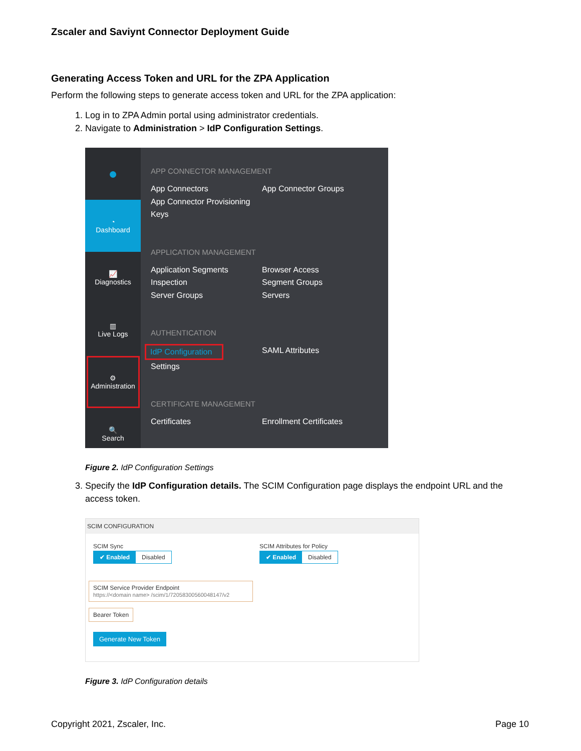Zscaler and Saviynt Connector Deployment Guide
Generating Access Token and URL for the ZPA Application
Perform the following steps to generate access token and URL for the ZPA application:
1. Log in to ZPA Admin portal using administrator credentials.
2. Navigate to Administration > IdP Configuration Settings.
●
◔
Dashboard
📈
Diagnostics
▥
Live Logs
⚙
Administration
🔍
Search
APP CONNECTOR MANAGEMENT
App Connectors App Connector Groups App Connector Provisioning Keys
APPLICATION MANAGEMENT
Application Segments Browser Access Inspection Segment Groups Server Groups Servers
AUTHENTICATION
IdP Configuration
Settings SAML Attributes
CERTIFICATE MANAGEMENT
Certificates Enrollment Certificates
Figure 2. IdP Configuration Settings
3. Specify the IdP Configuration details. The SCIM Configuration page displays the endpoint URL and the access token.
SCIM CONFIGURATION
SCIM Sync
✔ Enabled Disabled
SCIM Attributes for Policy
✔ Enabled Disabled
SCIM Service Provider Endpoint
https://<domain name> /scim/1/72058300560048147/v2
Bearer Token
Generate New Token
Figure 3. IdP Configuration details
Copyright 2021, Zscaler, Inc. Page 10